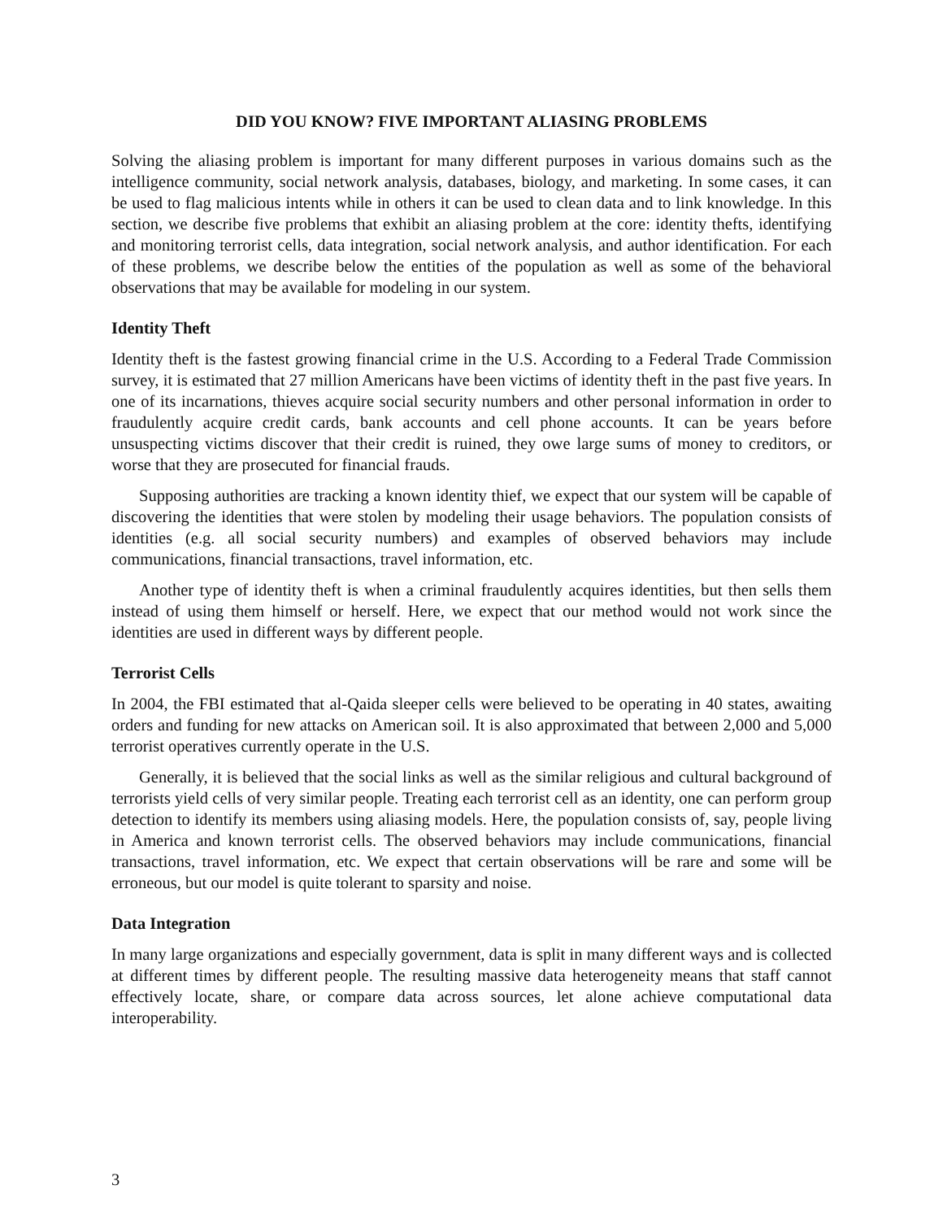DID YOU KNOW? FIVE IMPORTANT ALIASING PROBLEMS
Solving the aliasing problem is important for many different purposes in various domains such as the intelligence community, social network analysis, databases, biology, and marketing. In some cases, it can be used to flag malicious intents while in others it can be used to clean data and to link knowledge. In this section, we describe five problems that exhibit an aliasing problem at the core: identity thefts, identifying and monitoring terrorist cells, data integration, social network analysis, and author identification. For each of these problems, we describe below the entities of the population as well as some of the behavioral observations that may be available for modeling in our system.
Identity Theft
Identity theft is the fastest growing financial crime in the U.S. According to a Federal Trade Commission survey, it is estimated that 27 million Americans have been victims of identity theft in the past five years. In one of its incarnations, thieves acquire social security numbers and other personal information in order to fraudulently acquire credit cards, bank accounts and cell phone accounts. It can be years before unsuspecting victims discover that their credit is ruined, they owe large sums of money to creditors, or worse that they are prosecuted for financial frauds.
Supposing authorities are tracking a known identity thief, we expect that our system will be capable of discovering the identities that were stolen by modeling their usage behaviors. The population consists of identities (e.g. all social security numbers) and examples of observed behaviors may include communications, financial transactions, travel information, etc.
Another type of identity theft is when a criminal fraudulently acquires identities, but then sells them instead of using them himself or herself. Here, we expect that our method would not work since the identities are used in different ways by different people.
Terrorist Cells
In 2004, the FBI estimated that al-Qaida sleeper cells were believed to be operating in 40 states, awaiting orders and funding for new attacks on American soil. It is also approximated that between 2,000 and 5,000 terrorist operatives currently operate in the U.S.
Generally, it is believed that the social links as well as the similar religious and cultural background of terrorists yield cells of very similar people. Treating each terrorist cell as an identity, one can perform group detection to identify its members using aliasing models. Here, the population consists of, say, people living in America and known terrorist cells. The observed behaviors may include communications, financial transactions, travel information, etc. We expect that certain observations will be rare and some will be erroneous, but our model is quite tolerant to sparsity and noise.
Data Integration
In many large organizations and especially government, data is split in many different ways and is collected at different times by different people. The resulting massive data heterogeneity means that staff cannot effectively locate, share, or compare data across sources, let alone achieve computational data interoperability.
3